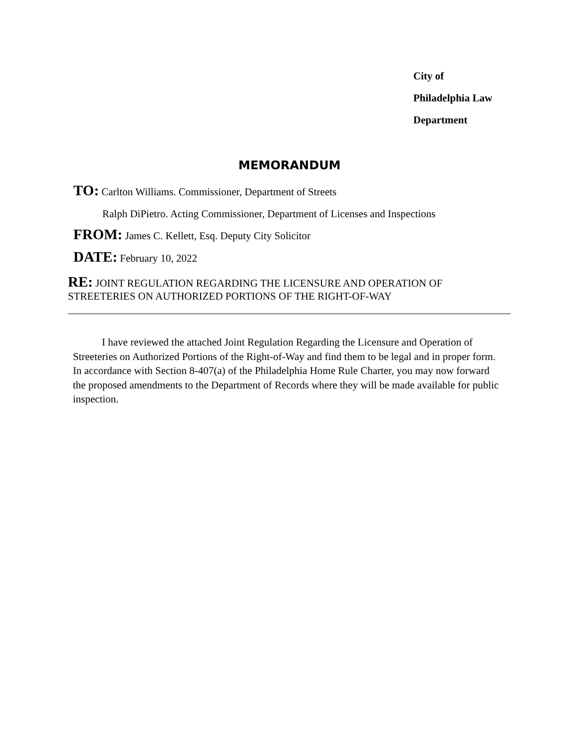City of
Philadelphia Law
Department
MEMORANDUM
TO: Carlton Williams. Commissioner, Department of Streets
Ralph DiPietro. Acting Commissioner, Department of Licenses and Inspections
FROM: James C. Kellett, Esq. Deputy City Solicitor
DATE: February 10, 2022
RE: JOINT REGULATION REGARDING THE LICENSURE AND OPERATION OF STREETERIES ON AUTHORIZED PORTIONS OF THE RIGHT-OF-WAY
I have reviewed the attached Joint Regulation Regarding the Licensure and Operation of Streeteries on Authorized Portions of the Right-of-Way and find them to be legal and in proper form. In accordance with Section 8-407(a) of the Philadelphia Home Rule Charter, you may now forward the proposed amendments to the Department of Records where they will be made available for public inspection.